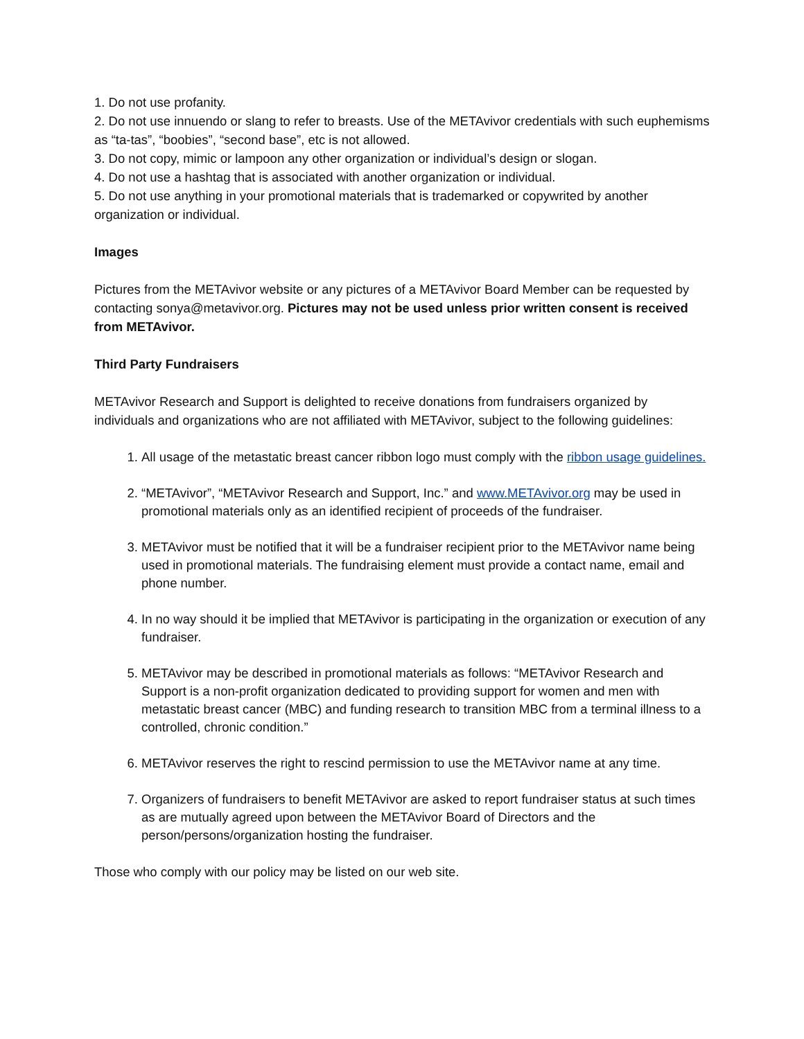1. Do not use profanity.
2. Do not use innuendo or slang to refer to breasts. Use of the METAvivor credentials with such euphemisms as “ta-tas”, “boobies”, “second base”, etc is not allowed.
3. Do not copy, mimic or lampoon any other organization or individual’s design or slogan.
4. Do not use a hashtag that is associated with another organization or individual.
5. Do not use anything in your promotional materials that is trademarked or copywrited by another organization or individual.
Images
Pictures from the METAvivor website or any pictures of a METAvivor Board Member can be requested by contacting sonya@metavivor.org. Pictures may not be used unless prior written consent is received from METAvivor.
Third Party Fundraisers
METAvivor Research and Support is delighted to receive donations from fundraisers organized by individuals and organizations who are not affiliated with METAvivor, subject to the following guidelines:
1. All usage of the metastatic breast cancer ribbon logo must comply with the ribbon usage guidelines.
2. “METAvivor”, “METAvivor Research and Support, Inc.” and www.METAvivor.org may be used in promotional materials only as an identified recipient of proceeds of the fundraiser.
3. METAvivor must be notified that it will be a fundraiser recipient prior to the METAvivor name being used in promotional materials. The fundraising element must provide a contact name, email and phone number.
4. In no way should it be implied that METAvivor is participating in the organization or execution of any fundraiser.
5. METAvivor may be described in promotional materials as follows: “METAvivor Research and Support is a non-profit organization dedicated to providing support for women and men with metastatic breast cancer (MBC) and funding research to transition MBC from a terminal illness to a controlled, chronic condition.”
6. METAvivor reserves the right to rescind permission to use the METAvivor name at any time.
7. Organizers of fundraisers to benefit METAvivor are asked to report fundraiser status at such times as are mutually agreed upon between the METAvivor Board of Directors and the person/persons/organization hosting the fundraiser.
Those who comply with our policy may be listed on our web site.